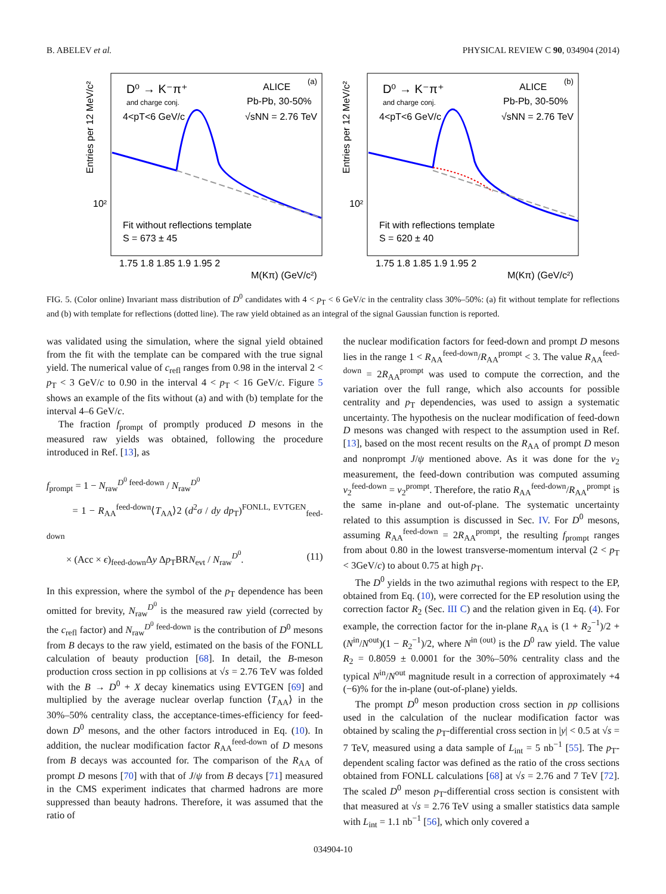B. ABELEV et al. PHYSICAL REVIEW C 90, 034904 (2014)
Entries per 12 MeV/c²
10²
D⁰ → K⁻π⁺
and charge conj.
4<pT<6 GeV/c
ALICE
(a)
Pb-Pb, 30-50%
√sNN = 2.76 TeV
Fit without reflections template
S = 673 ± 45
1.75 1.8 1.85 1.9 1.95 2
M(Kπ) (GeV/c²)
Entries per 12 MeV/c²
10²
D⁰ → K⁻π⁺
and charge conj.
4<pT<6 GeV/c
ALICE
(b)
Pb-Pb, 30-50%
√sNN = 2.76 TeV
Fit with reflections template
S = 620 ± 40
1.75 1.8 1.85 1.9 1.95 2
M(Kπ) (GeV/c²)
FIG. 5. (Color online) Invariant mass distribution of D<sup>0</sup> candidates with 4 < p<sub>T</sub> < 6 GeV/c in the centrality class 30%–50%: (a) fit without template for reflections and (b) with template for reflections (dotted line). The raw yield obtained as an integral of the signal Gaussian function is reported.
was validated using the simulation, where the signal yield obtained from the fit with the template can be compared with the true signal yield. The numerical value of c<sub>refl</sub> ranges from 0.98 in the interval 2 < p<sub>T</sub> < 3 GeV/c to 0.90 in the interval 4 < p<sub>T</sub> < 16 GeV/c. Figure 5 shows an example of the fits without (a) and with (b) template for the interval 4–6 GeV/c.
The fraction f<sub>prompt</sub> of promptly produced D mesons in the measured raw yields was obtained, following the procedure introduced in Ref. [13], as
f<sub>prompt</sub> = 1 − N<sub>raw</sub><sup>D<sup>0</sup> feed-down</sup> / N<sub>raw</sub><sup>D<sup>0</sup></sup>
= 1 − R<sub>AA</sub><sup>feed-down</sup>⟨T<sub>AA</sub>⟩2 (d<sup>2</sup>σ / dy dp<sub>T</sub>)<sup>FONLL, EVTGEN</sup><sub>feed-down</sub>
× (Acc × ϵ)<sub>feed-down</sub>Δy Δp<sub>T</sub>BRN<sub>evt</sub> / N<sub>raw</sub><sup>D<sup>0</sup></sup>. (11)
In this expression, where the symbol of the p<sub>T</sub> dependence has been omitted for brevity, N<sub>raw</sub><sup>D<sup>0</sup></sup> is the measured raw yield (corrected by the c<sub>refl</sub> factor) and N<sub>raw</sub><sup>D<sup>0</sup> feed-down</sup> is the contribution of D<sup>0</sup> mesons from B decays to the raw yield, estimated on the basis of the FONLL calculation of beauty production [68]. In detail, the B-meson production cross section in pp collisions at √s = 2.76 TeV was folded with the B → D<sup>0</sup> + X decay kinematics using EVTGEN [69] and multiplied by the average nuclear overlap function ⟨T<sub>AA</sub>⟩ in the 30%–50% centrality class, the acceptance-times-efficiency for feed-down D<sup>0</sup> mesons, and the other factors introduced in Eq. (10). In addition, the nuclear modification factor R<sub>AA</sub><sup>feed-down</sup> of D mesons from B decays was accounted for. The comparison of the R<sub>AA</sub> of prompt D mesons [70] with that of J/ψ from B decays [71] measured in the CMS experiment indicates that charmed hadrons are more suppressed than beauty hadrons. Therefore, it was assumed that the ratio of
the nuclear modification factors for feed-down and prompt D mesons lies in the range 1 < R<sub>AA</sub><sup>feed-down</sup>/R<sub>AA</sub><sup>prompt</sup> < 3. The value R<sub>AA</sub><sup>feed-down</sup> = 2R<sub>AA</sub><sup>prompt</sup> was used to compute the correction, and the variation over the full range, which also accounts for possible centrality and p<sub>T</sub> dependencies, was used to assign a systematic uncertainty. The hypothesis on the nuclear modification of feed-down D mesons was changed with respect to the assumption used in Ref. [13], based on the most recent results on the R<sub>AA</sub> of prompt D meson and nonprompt J/ψ mentioned above. As it was done for the v<sub>2</sub> measurement, the feed-down contribution was computed assuming v<sub>2</sub><sup>feed-down</sup> = v<sub>2</sub><sup>prompt</sup>. Therefore, the ratio R<sub>AA</sub><sup>feed-down</sup>/R<sub>AA</sub><sup>prompt</sup> is the same in-plane and out-of-plane. The systematic uncertainty related to this assumption is discussed in Sec. IV. For D<sup>0</sup> mesons, assuming R<sub>AA</sub><sup>feed-down</sup> = 2R<sub>AA</sub><sup>prompt</sup>, the resulting f<sub>prompt</sub> ranges from about 0.80 in the lowest transverse-momentum interval (2 < p<sub>T</sub> < 3GeV/c) to about 0.75 at high p<sub>T</sub>.
The D<sup>0</sup> yields in the two azimuthal regions with respect to the EP, obtained from Eq. (10), were corrected for the EP resolution using the correction factor R<sub>2</sub> (Sec. III C) and the relation given in Eq. (4). For example, the correction factor for the in-plane R<sub>AA</sub> is (1 + R<sub>2</sub><sup>−1</sup>)/2 + (N<sup>in</sup>/N<sup>out</sup>)(1 − R<sub>2</sub><sup>−1</sup>)/2, where N<sup>in (out)</sup> is the D<sup>0</sup> raw yield. The value R<sub>2</sub> = 0.8059 ± 0.0001 for the 30%–50% centrality class and the typical N<sup>in</sup>/N<sup>out</sup> magnitude result in a correction of approximately +4 (−6)% for the in-plane (out-of-plane) yields.
The prompt D<sup>0</sup> meson production cross section in pp collisions used in the calculation of the nuclear modification factor was obtained by scaling the p<sub>T</sub>-differential cross section in |y| < 0.5 at √s = 7 TeV, measured using a data sample of L<sub>int</sub> = 5 nb<sup>−1</sup> [55]. The p<sub>T</sub>-dependent scaling factor was defined as the ratio of the cross sections obtained from FONLL calculations [68] at √s = 2.76 and 7 TeV [72]. The scaled D<sup>0</sup> meson p<sub>T</sub>-differential cross section is consistent with that measured at √s = 2.76 TeV using a smaller statistics data sample with L<sub>int</sub> = 1.1 nb<sup>−1</sup> [56], which only covered a
034904-10